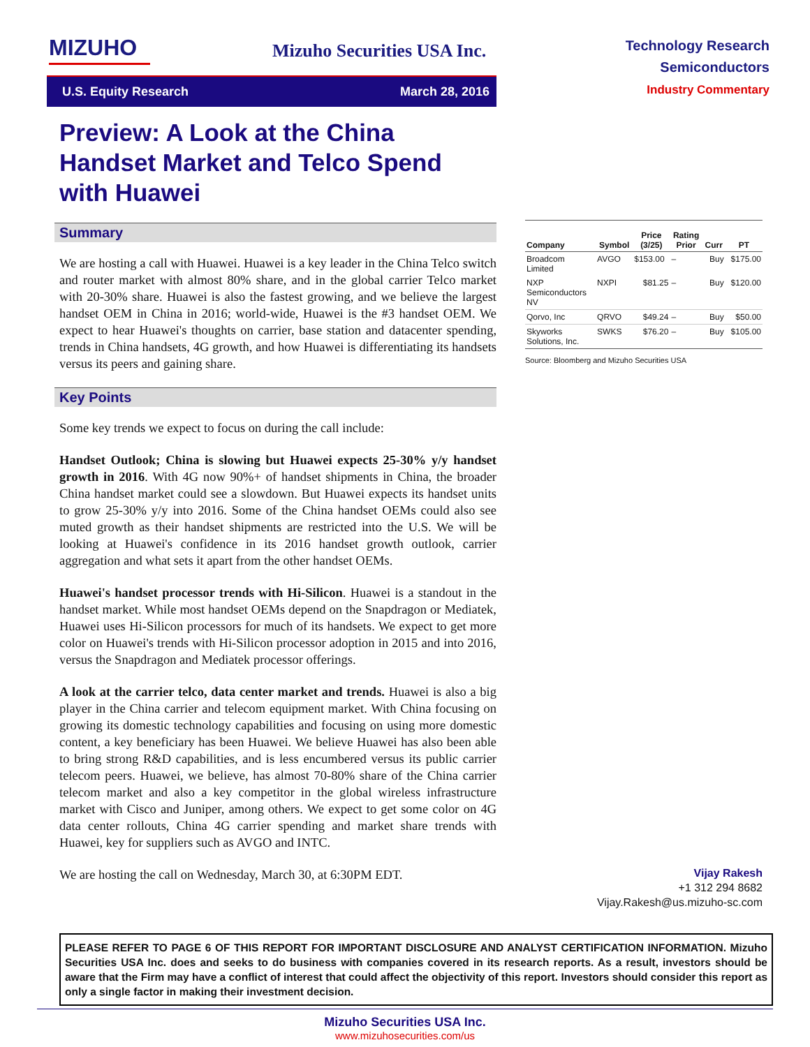MIZUHO
Mizuho Securities USA Inc.
Technology Research
Semiconductors
Industry Commentary
U.S. Equity Research March 28, 2016
Preview: A Look at the China Handset Market and Telco Spend with Huawei
Summary
We are hosting a call with Huawei. Huawei is a key leader in the China Telco switch and router market with almost 80% share, and in the global carrier Telco market with 20-30% share. Huawei is also the fastest growing, and we believe the largest handset OEM in China in 2016; world-wide, Huawei is the #3 handset OEM. We expect to hear Huawei's thoughts on carrier, base station and datacenter spending, trends in China handsets, 4G growth, and how Huawei is differentiating its handsets versus its peers and gaining share.
Key Points
Some key trends we expect to focus on during the call include:
Handset Outlook; China is slowing but Huawei expects 25-30% y/y handset growth in 2016. With 4G now 90%+ of handset shipments in China, the broader China handset market could see a slowdown. But Huawei expects its handset units to grow 25-30% y/y into 2016. Some of the China handset OEMs could also see muted growth as their handset shipments are restricted into the U.S. We will be looking at Huawei's confidence in its 2016 handset growth outlook, carrier aggregation and what sets it apart from the other handset OEMs.
Huawei's handset processor trends with Hi-Silicon. Huawei is a standout in the handset market. While most handset OEMs depend on the Snapdragon or Mediatek, Huawei uses Hi-Silicon processors for much of its handsets. We expect to get more color on Huawei's trends with Hi-Silicon processor adoption in 2015 and into 2016, versus the Snapdragon and Mediatek processor offerings.
A look at the carrier telco, data center market and trends. Huawei is also a big player in the China carrier and telecom equipment market. With China focusing on growing its domestic technology capabilities and focusing on using more domestic content, a key beneficiary has been Huawei. We believe Huawei has also been able to bring strong R&D capabilities, and is less encumbered versus its public carrier telecom peers. Huawei, we believe, has almost 70-80% share of the China carrier telecom market and also a key competitor in the global wireless infrastructure market with Cisco and Juniper, among others. We expect to get some color on 4G data center rollouts, China 4G carrier spending and market share trends with Huawei, key for suppliers such as AVGO and INTC.
We are hosting the call on Wednesday, March 30, at 6:30PM EDT.
| Company | Symbol | Price (3/25) | Rating Prior | Curr | PT |
| --- | --- | --- | --- | --- | --- |
| Broadcom Limited | AVGO | $153.00 | – | Buy | $175.00 |
| NXP Semiconductors NV | NXPI | $81.25 | – | Buy | $120.00 |
| Qorvo, Inc | QRVO | $49.24 | – | Buy | $50.00 |
| Skyworks Solutions, Inc. | SWKS | $76.20 | – | Buy | $105.00 |
Source: Bloomberg and Mizuho Securities USA
Vijay Rakesh
+1 312 294 8682
Vijay.Rakesh@us.mizuho-sc.com
PLEASE REFER TO PAGE 6 OF THIS REPORT FOR IMPORTANT DISCLOSURE AND ANALYST CERTIFICATION INFORMATION. Mizuho Securities USA Inc. does and seeks to do business with companies covered in its research reports. As a result, investors should be aware that the Firm may have a conflict of interest that could affect the objectivity of this report. Investors should consider this report as only a single factor in making their investment decision.
Mizuho Securities USA Inc.
www.mizuhosecurities.com/us